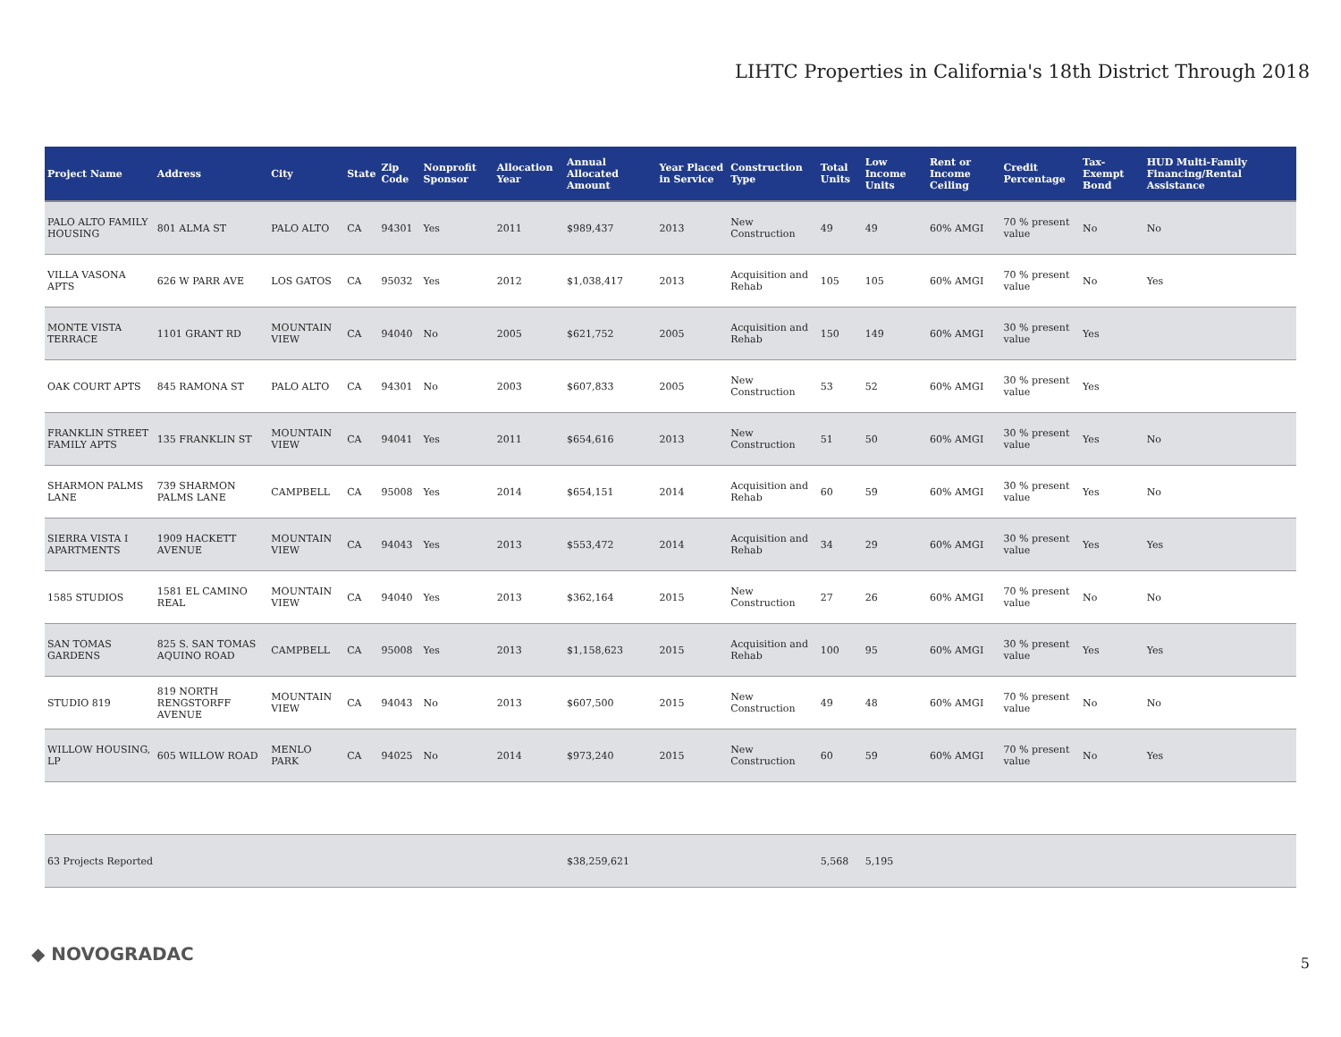LIHTC Properties in California's 18th District Through 2018
| Project Name | Address | City | State | Zip Code | Nonprofit Sponsor | Allocation Year | Annual Allocated Amount | Year Placed in Service | Construction Type | Total Units | Low Income Units | Rent or Income Ceiling | Credit Percentage | Tax-Exempt Bond | HUD Multi-Family Financing/Rental Assistance |
| --- | --- | --- | --- | --- | --- | --- | --- | --- | --- | --- | --- | --- | --- | --- | --- |
| PALO ALTO FAMILY HOUSING | 801 ALMA ST | PALO ALTO | CA | 94301 | Yes | 2011 | $989,437 | 2013 | New Construction | 49 | 49 | 60% AMGI | 70 % present value | No | No |
| VILLA VASONA APTS | 626 W PARR AVE | LOS GATOS | CA | 95032 | Yes | 2012 | $1,038,417 | 2013 | Acquisition and Rehab | 105 | 105 | 60% AMGI | 70 % present value | No | Yes |
| MONTE VISTA TERRACE | 1101 GRANT RD | MOUNTAIN VIEW | CA | 94040 | No | 2005 | $621,752 | 2005 | Acquisition and Rehab | 150 | 149 | 60% AMGI | 30 % present value | Yes | |
| OAK COURT APTS | 845 RAMONA ST | PALO ALTO | CA | 94301 | No | 2003 | $607,833 | 2005 | New Construction | 53 | 52 | 60% AMGI | 30 % present value | Yes | |
| FRANKLIN STREET FAMILY APTS | 135 FRANKLIN ST | MOUNTAIN VIEW | CA | 94041 | Yes | 2011 | $654,616 | 2013 | New Construction | 51 | 50 | 60% AMGI | 30 % present value | Yes | No |
| SHARMON PALMS LANE | 739 SHARMON PALMS LANE | CAMPBELL | CA | 95008 | Yes | 2014 | $654,151 | 2014 | Acquisition and Rehab | 60 | 59 | 60% AMGI | 30 % present value | Yes | No |
| SIERRA VISTA I APARTMENTS | 1909 HACKETT AVENUE | MOUNTAIN VIEW | CA | 94043 | Yes | 2013 | $553,472 | 2014 | Acquisition and Rehab | 34 | 29 | 60% AMGI | 30 % present value | Yes | Yes |
| 1585 STUDIOS | 1581 EL CAMINO REAL | MOUNTAIN VIEW | CA | 94040 | Yes | 2013 | $362,164 | 2015 | New Construction | 27 | 26 | 60% AMGI | 70 % present value | No | No |
| SAN TOMAS GARDENS | 825 S. SAN TOMAS AQUINO ROAD | CAMPBELL | CA | 95008 | Yes | 2013 | $1,158,623 | 2015 | Acquisition and Rehab | 100 | 95 | 60% AMGI | 30 % present value | Yes | Yes |
| STUDIO 819 | 819 NORTH RENGSTORFF AVENUE | MOUNTAIN VIEW | CA | 94043 | No | 2013 | $607,500 | 2015 | New Construction | 49 | 48 | 60% AMGI | 70 % present value | No | No |
| WILLOW HOUSING, LP | 605 WILLOW ROAD | MENLO PARK | CA | 94025 | No | 2014 | $973,240 | 2015 | New Construction | 60 | 59 | 60% AMGI | 70 % present value | No | Yes |
| 63 Projects Reported | | | | | | | $38,259,621 | | | 5,568 | 5,195 | | | | |
◆ NOVOGRADAC 5